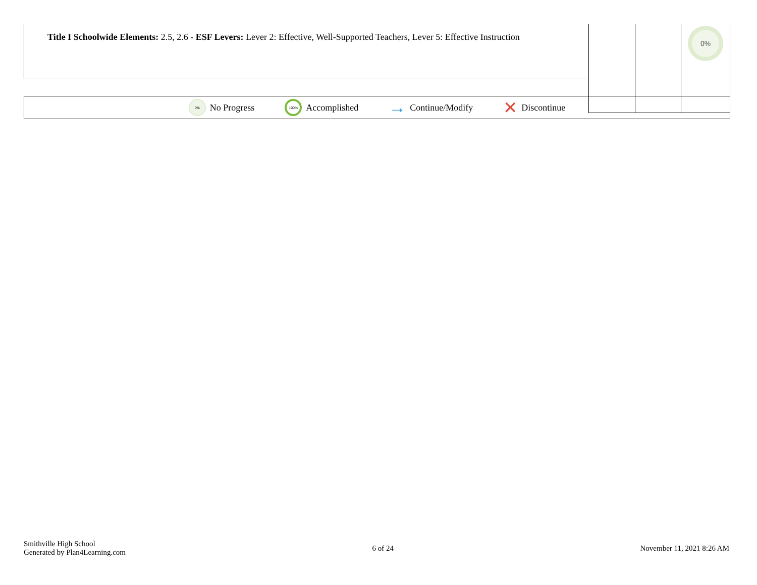| Title I Schoolwide Elements: 2.5, 2.6 - ESF Levers: Lever 2: Effective, Well-Supported Teachers, Lever 5: Effective Instruction | | | 0% |
0% No Progress
100% Accomplished
→ Continue/Modify
✕ Discontinue
Smithville High School
Generated by Plan4Learning.com
6 of 24 November 11, 2021 8:26 AM